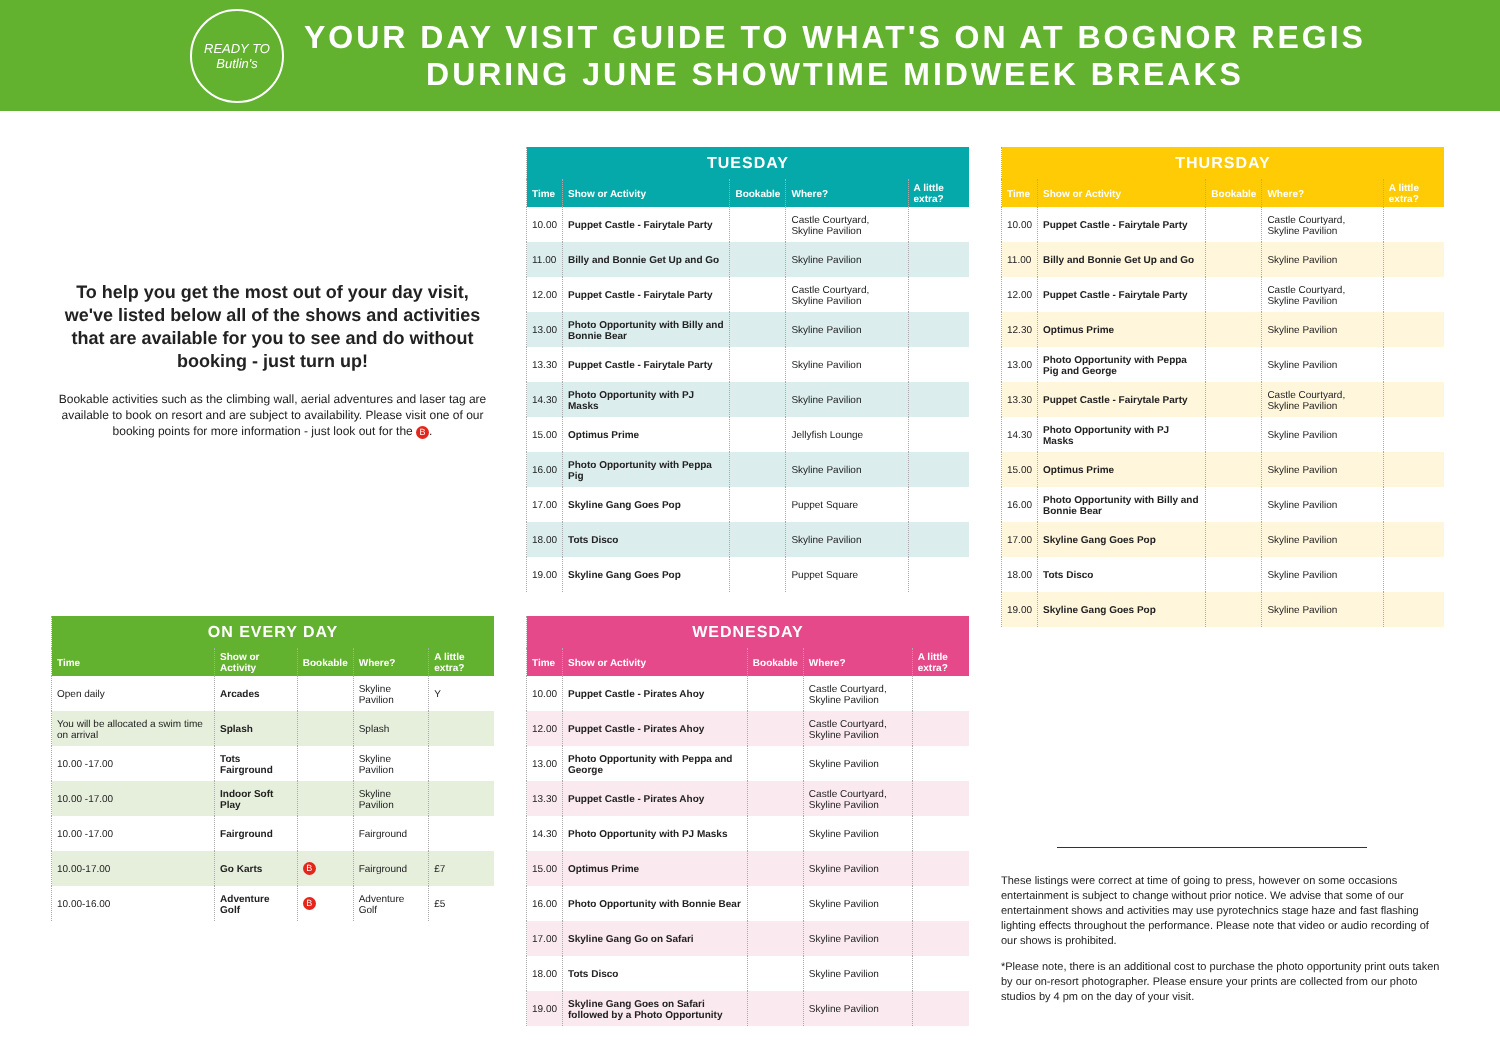READY TO
Butlin's
YOUR DAY VISIT GUIDE TO WHAT'S ON AT BOGNOR REGIS
DURING JUNE SHOWTIME MIDWEEK BREAKS
To help you get the most out of your day visit, we've listed below all of the shows and activities that are available for you to see and do without booking - just turn up!
Bookable activities such as the climbing wall, aerial adventures and laser tag are available to book on resort and are subject to availability. Please visit one of our booking points for more information - just look out for the B.
| ON EVERY DAY | | | | |
| Time | Show or Activity | Bookable | Where? | A little extra? |
| Open daily | Arcades | | Skyline Pavilion | Y |
| You will be allocated a swim time on arrival | Splash | | Splash | |
| 10.00 -17.00 | Tots Fairground | | Skyline Pavilion | |
| 10.00 -17.00 | Indoor Soft Play | | Skyline Pavilion | |
| 10.00 -17.00 | Fairground | | Fairground | |
| 10.00-17.00 | Go Karts | B | Fairground | £7 |
| 10.00-16.00 | Adventure Golf | B | Adventure Golf | £5 |
| TUESDAY | | | | |
| Time | Show or Activity | Bookable | Where? | A little extra? |
| 10.00 | Puppet Castle - Fairytale Party | | Castle Courtyard, Skyline Pavilion | |
| 11.00 | Billy and Bonnie Get Up and Go | | Skyline Pavilion | |
| 12.00 | Puppet Castle - Fairytale Party | | Castle Courtyard, Skyline Pavilion | |
| 13.00 | Photo Opportunity with Billy and Bonnie Bear | | Skyline Pavilion | |
| 13.30 | Puppet Castle - Fairytale Party | | Skyline Pavilion | |
| 14.30 | Photo Opportunity with PJ Masks | | Skyline Pavilion | |
| 15.00 | Optimus Prime | | Jellyfish Lounge | |
| 16.00 | Photo Opportunity with Peppa Pig | | Skyline Pavilion | |
| 17.00 | Skyline Gang Goes Pop | | Puppet Square | |
| 18.00 | Tots Disco | | Skyline Pavilion | |
| 19.00 | Skyline Gang Goes Pop | | Puppet Square | |
| WEDNESDAY | | | | |
| Time | Show or Activity | Bookable | Where? | A little extra? |
| 10.00 | Puppet Castle - Pirates Ahoy | | Castle Courtyard, Skyline Pavilion | |
| 12.00 | Puppet Castle - Pirates Ahoy | | Castle Courtyard, Skyline Pavilion | |
| 13.00 | Photo Opportunity with Peppa and George | | Skyline Pavilion | |
| 13.30 | Puppet Castle - Pirates Ahoy | | Castle Courtyard, Skyline Pavilion | |
| 14.30 | Photo Opportunity with PJ Masks | | Skyline Pavilion | |
| 15.00 | Optimus Prime | | Skyline Pavilion | |
| 16.00 | Photo Opportunity with Bonnie Bear | | Skyline Pavilion | |
| 17.00 | Skyline Gang Go on Safari | | Skyline Pavilion | |
| 18.00 | Tots Disco | | Skyline Pavilion | |
| 19.00 | Skyline Gang Goes on Safari followed by a Photo Opportunity | | Skyline Pavilion | |
| THURSDAY | | | | |
| Time | Show or Activity | Bookable | Where? | A little extra? |
| 10.00 | Puppet Castle - Fairytale Party | | Castle Courtyard, Skyline Pavilion | |
| 11.00 | Billy and Bonnie Get Up and Go | | Skyline Pavilion | |
| 12.00 | Puppet Castle - Fairytale Party | | Castle Courtyard, Skyline Pavilion | |
| 12.30 | Optimus Prime | | Skyline Pavilion | |
| 13.00 | Photo Opportunity with Peppa Pig and George | | Skyline Pavilion | |
| 13.30 | Puppet Castle - Fairytale Party | | Castle Courtyard, Skyline Pavilion | |
| 14.30 | Photo Opportunity with PJ Masks | | Skyline Pavilion | |
| 15.00 | Optimus Prime | | Skyline Pavilion | |
| 16.00 | Photo Opportunity with Billy and Bonnie Bear | | Skyline Pavilion | |
| 17.00 | Skyline Gang Goes Pop | | Skyline Pavilion | |
| 18.00 | Tots Disco | | Skyline Pavilion | |
| 19.00 | Skyline Gang Goes Pop | | Skyline Pavilion | |
These listings were correct at time of going to press, however on some occasions entertainment is subject to change without prior notice. We advise that some of our entertainment shows and activities may use pyrotechnics stage haze and fast flashing lighting effects throughout the performance. Please note that video or audio recording of our shows is prohibited.
*Please note, there is an additional cost to purchase the photo opportunity print outs taken by our on-resort photographer. Please ensure your prints are collected from our photo studios by 4 pm on the day of your visit.